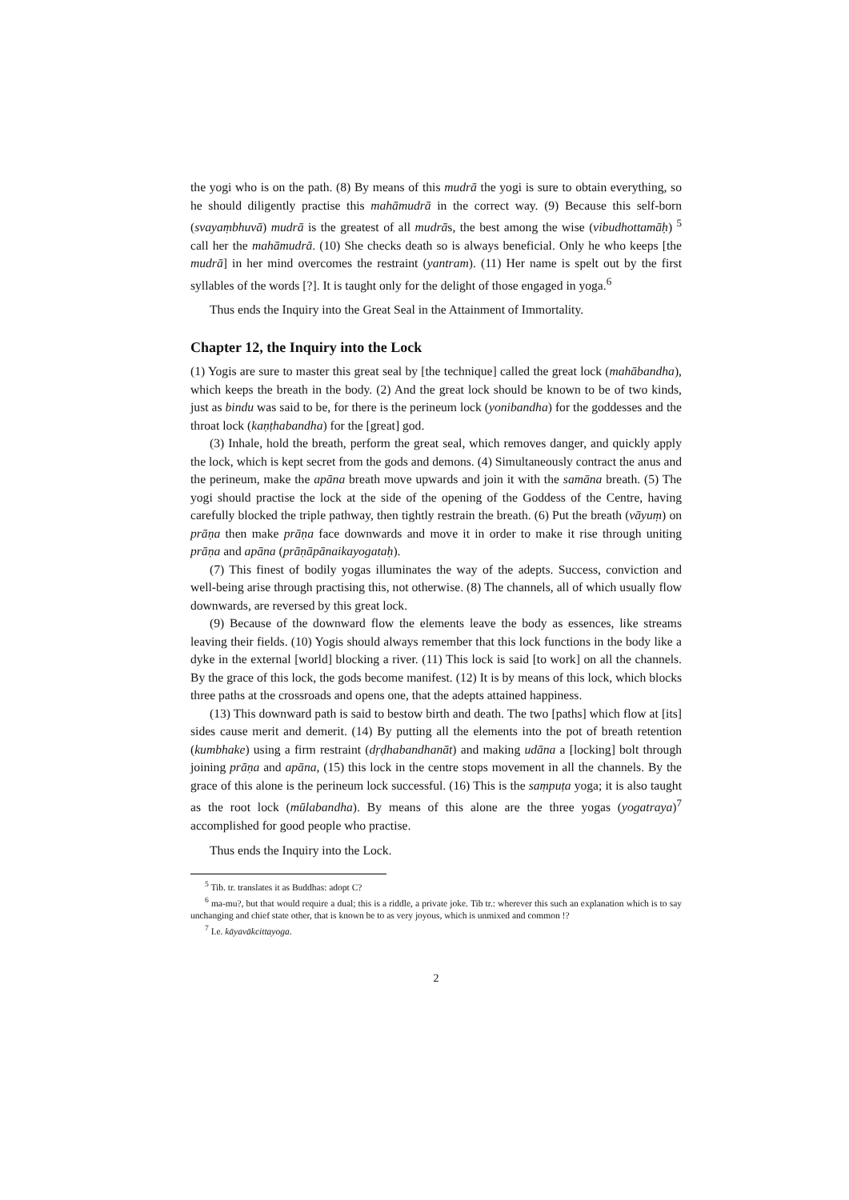the yogi who is on the path. (8) By means of this mudrā the yogi is sure to obtain everything, so he should diligently practise this mahāmudrā in the correct way. (9) Because this self-born (svayaṃbhuvā) mudrā is the greatest of all mudrās, the best among the wise (vibudhottamāḥ) <sup>5</sup> call her the mahāmudrā. (10) She checks death so is always beneficial. Only he who keeps [the mudrā] in her mind overcomes the restraint (yantram). (11) Her name is spelt out by the first syllables of the words [?]. It is taught only for the delight of those engaged in yoga.<sup>6</sup>
Thus ends the Inquiry into the Great Seal in the Attainment of Immortality.
Chapter 12, the Inquiry into the Lock
(1) Yogis are sure to master this great seal by [the technique] called the great lock (mahābandha), which keeps the breath in the body. (2) And the great lock should be known to be of two kinds, just as bindu was said to be, for there is the perineum lock (yonibandha) for the goddesses and the throat lock (kaṇṭhabandha) for the [great] god.
(3) Inhale, hold the breath, perform the great seal, which removes danger, and quickly apply the lock, which is kept secret from the gods and demons. (4) Simultaneously contract the anus and the perineum, make the apāna breath move upwards and join it with the samāna breath. (5) The yogi should practise the lock at the side of the opening of the Goddess of the Centre, having carefully blocked the triple pathway, then tightly restrain the breath. (6) Put the breath (vāyuṃ) on prāṇa then make prāṇa face downwards and move it in order to make it rise through uniting prāṇa and apāna (prāṇāpānaikayogataḥ).
(7) This finest of bodily yogas illuminates the way of the adepts. Success, conviction and well-being arise through practising this, not otherwise. (8) The channels, all of which usually flow downwards, are reversed by this great lock.
(9) Because of the downward flow the elements leave the body as essences, like streams leaving their fields. (10) Yogis should always remember that this lock functions in the body like a dyke in the external [world] blocking a river. (11) This lock is said [to work] on all the channels. By the grace of this lock, the gods become manifest. (12) It is by means of this lock, which blocks three paths at the crossroads and opens one, that the adepts attained happiness.
(13) This downward path is said to bestow birth and death. The two [paths] which flow at [its] sides cause merit and demerit. (14) By putting all the elements into the pot of breath retention (kumbhake) using a firm restraint (dṛḍhabandhanāt) and making udāna a [locking] bolt through joining prāṇa and apāna, (15) this lock in the centre stops movement in all the channels. By the grace of this alone is the perineum lock successful. (16) This is the saṃpuṭa yoga; it is also taught as the root lock (mūlabandha). By means of this alone are the three yogas (yogatraya)<sup>7</sup> accomplished for good people who practise.
Thus ends the Inquiry into the Lock.
<sup>5</sup> Tib. tr. translates it as Buddhas: adopt C?
<sup>6</sup> ma-mu?, but that would require a dual; this is a riddle, a private joke. Tib tr.: wherever this such an explanation which is to say unchanging and chief state other, that is known be to as very joyous, which is unmixed and common !?
<sup>7</sup> I.e. kāyavākcittayoga.
2